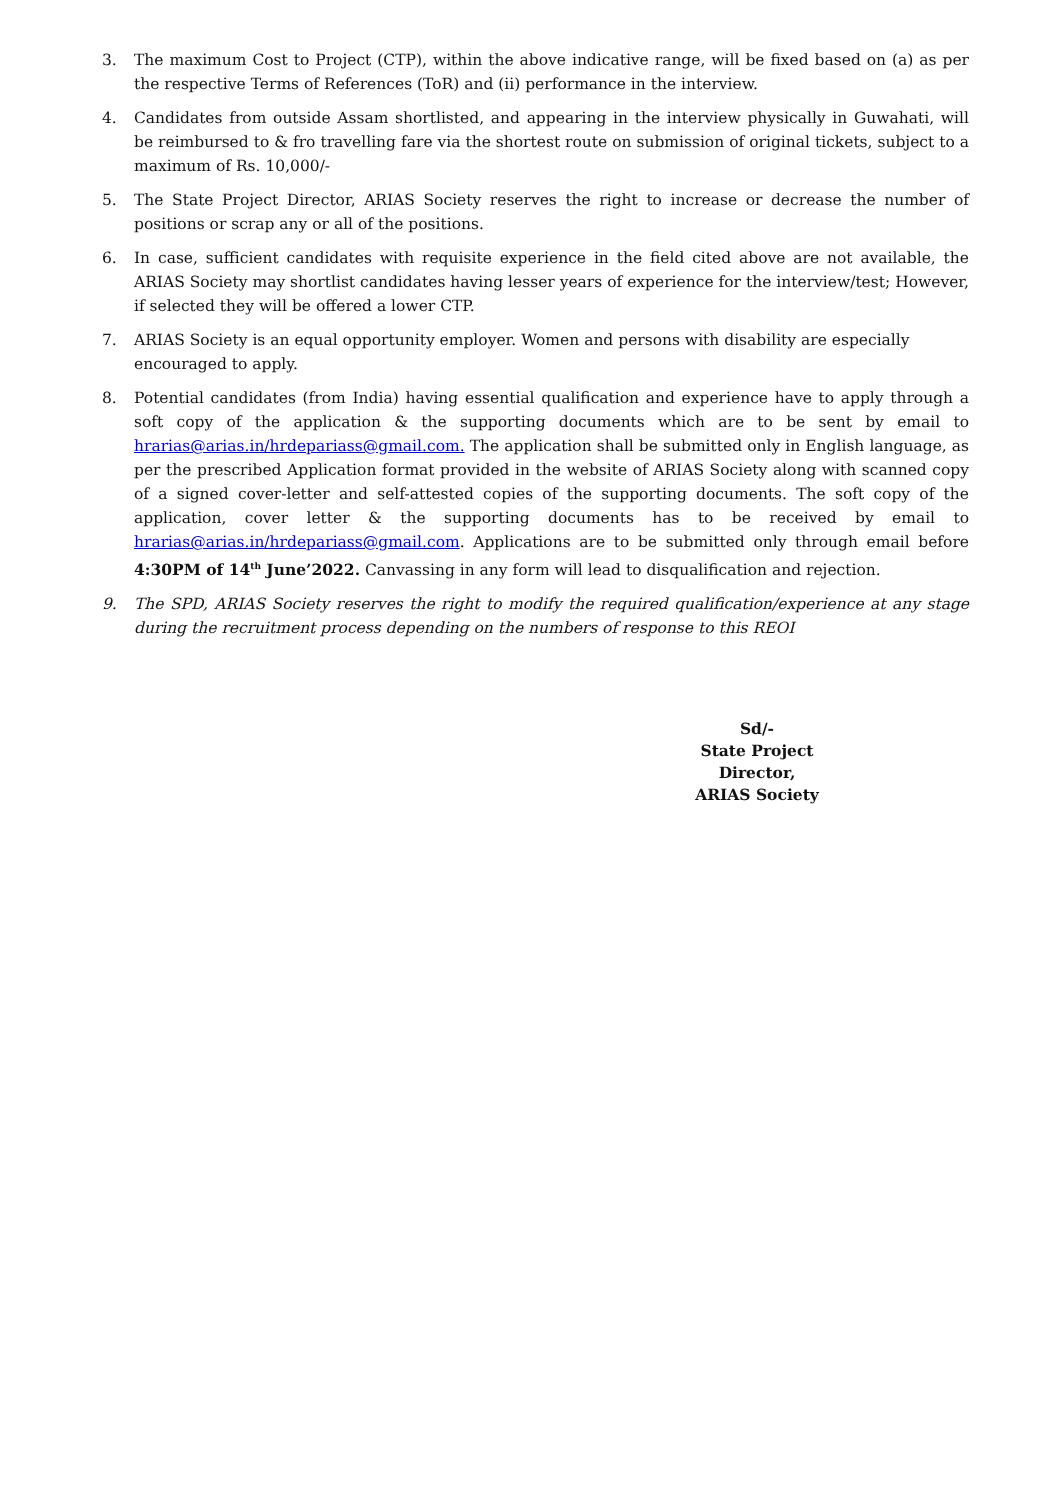3. The maximum Cost to Project (CTP), within the above indicative range, will be fixed based on (a) as per the respective Terms of References (ToR) and (ii) performance in the interview.
4. Candidates from outside Assam shortlisted, and appearing in the interview physically in Guwahati, will be reimbursed to & fro travelling fare via the shortest route on submission of original tickets, subject to a maximum of Rs. 10,000/-
5. The State Project Director, ARIAS Society reserves the right to increase or decrease the number of positions or scrap any or all of the positions.
6. In case, sufficient candidates with requisite experience in the field cited above are not available, the ARIAS Society may shortlist candidates having lesser years of experience for the interview/test; However, if selected they will be offered a lower CTP.
7. ARIAS Society is an equal opportunity employer. Women and persons with disability are especially encouraged to apply.
8. Potential candidates (from India) having essential qualification and experience have to apply through a soft copy of the application & the supporting documents which are to be sent by email to hrarias@arias.in/hrdepariass@gmail.com. The application shall be submitted only in English language, as per the prescribed Application format provided in the website of ARIAS Society along with scanned copy of a signed cover-letter and self-attested copies of the supporting documents. The soft copy of the application, cover letter & the supporting documents has to be received by email to hrarias@arias.in/hrdepariass@gmail.com. Applications are to be submitted only through email before 4:30PM of 14<sup>th</sup> June’2022. Canvassing in any form will lead to disqualification and rejection.
9. The SPD, ARIAS Society reserves the right to modify the required qualification/experience at any stage during the recruitment process depending on the numbers of response to this REOI
Sd/-
State Project Director,
ARIAS Society